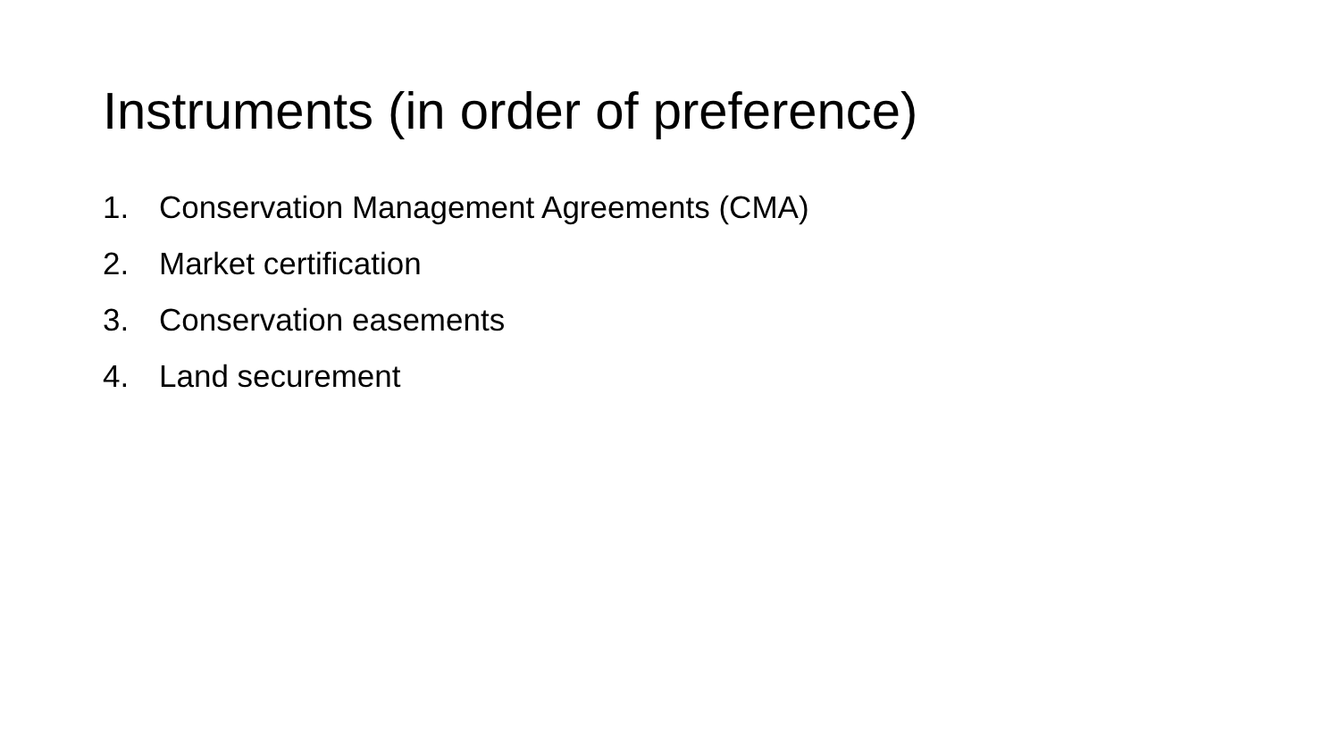Instruments (in order of preference)
1. Conservation Management Agreements (CMA)
2. Market certification
3. Conservation easements
4. Land securement